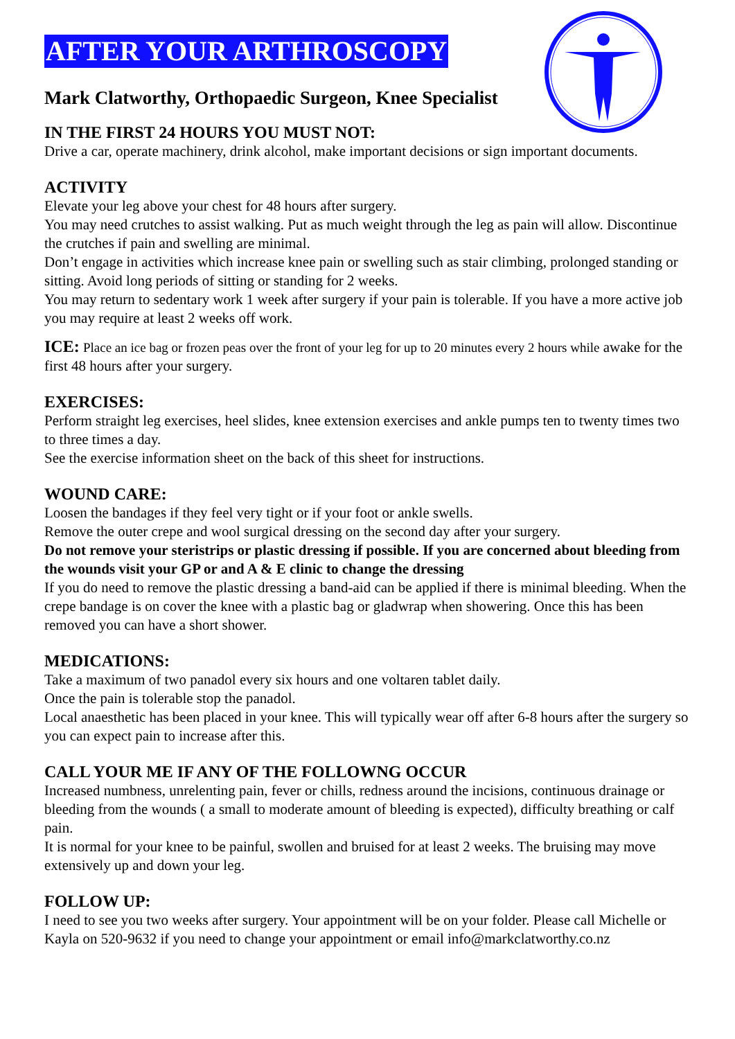AFTER YOUR ARTHROSCOPY
Mark Clatworthy, Orthopaedic Surgeon, Knee Specialist
IN THE FIRST 24 HOURS YOU MUST NOT:
Drive a car, operate machinery, drink alcohol, make important decisions or sign important documents.
ACTIVITY
Elevate your leg above your chest for 48 hours after surgery.
You may need crutches to assist walking. Put as much weight through the leg as pain will allow. Discontinue the crutches if pain and swelling are minimal.
Don’t engage in activities which increase knee pain or swelling such as stair climbing, prolonged standing or sitting. Avoid long periods of sitting or standing for 2 weeks.
You may return to sedentary work 1 week after surgery if your pain is tolerable. If you have a more active job you may require at least 2 weeks off work.
ICE: Place an ice bag or frozen peas over the front of your leg for up to 20 minutes every 2 hours while awake for the first 48 hours after your surgery.
EXERCISES:
Perform straight leg exercises, heel slides, knee extension exercises and ankle pumps ten to twenty times two to three times a day.
See the exercise information sheet on the back of this sheet for instructions.
WOUND CARE:
Loosen the bandages if they feel very tight or if your foot or ankle swells.
Remove the outer crepe and wool surgical dressing on the second day after your surgery.
Do not remove your steristrips or plastic dressing if possible. If you are concerned about bleeding from the wounds visit your GP or and A & E clinic to change the dressing
If you do need to remove the plastic dressing a band-aid can be applied if there is minimal bleeding. When the crepe bandage is on cover the knee with a plastic bag or gladwrap when showering. Once this has been removed you can have a short shower.
MEDICATIONS:
Take a maximum of two panadol every six hours and one voltaren tablet daily.
Once the pain is tolerable stop the panadol.
Local anaesthetic has been placed in your knee. This will typically wear off after 6-8 hours after the surgery so you can expect pain to increase after this.
CALL YOUR ME IF ANY OF THE FOLLOWNG OCCUR
Increased numbness, unrelenting pain, fever or chills, redness around the incisions, continuous drainage or bleeding from the wounds ( a small to moderate amount of bleeding is expected), difficulty breathing or calf pain.
It is normal for your knee to be painful, swollen and bruised for at least 2 weeks. The bruising may move extensively up and down your leg.
FOLLOW UP:
I need to see you two weeks after surgery. Your appointment will be on your folder. Please call Michelle or Kayla on 520-9632 if you need to change your appointment or email info@markclatworthy.co.nz